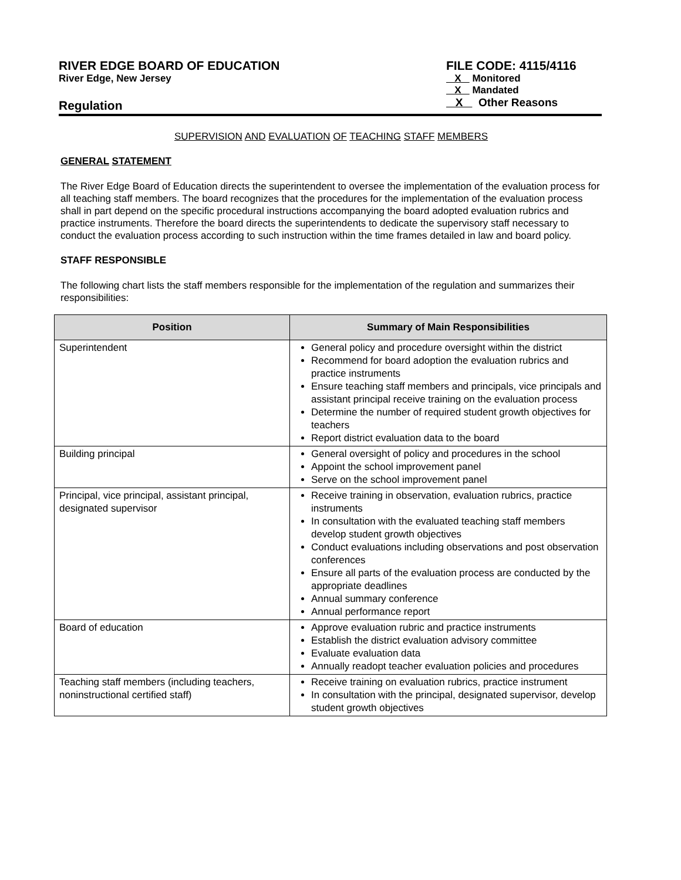RIVER EDGE BOARD OF EDUCATION
River Edge, New Jersey
Regulation
FILE CODE: 4115/4116
X Monitored
X Mandated
X Other Reasons
SUPERVISION AND EVALUATION OF TEACHING STAFF MEMBERS
GENERAL STATEMENT
The River Edge Board of Education directs the superintendent to oversee the implementation of the evaluation process for all teaching staff members. The board recognizes that the procedures for the implementation of the evaluation process shall in part depend on the specific procedural instructions accompanying the board adopted evaluation rubrics and practice instruments. Therefore the board directs the superintendents to dedicate the supervisory staff necessary to conduct the evaluation process according to such instruction within the time frames detailed in law and board policy.
STAFF RESPONSIBLE
The following chart lists the staff members responsible for the implementation of the regulation and summarizes their responsibilities:
| Position | Summary of Main Responsibilities |
| --- | --- |
| Superintendent | General policy and procedure oversight within the district Recommend for board adoption the evaluation rubrics and practice instruments Ensure teaching staff members and principals, vice principals and assistant principal receive training on the evaluation process Determine the number of required student growth objectives for teachers Report district evaluation data to the board |
| Building principal | General oversight of policy and procedures in the school Appoint the school improvement panel Serve on the school improvement panel |
| Principal, vice principal, assistant principal, designated supervisor | Receive training in observation, evaluation rubrics, practice instruments In consultation with the evaluated teaching staff members develop student growth objectives Conduct evaluations including observations and post observation conferences Ensure all parts of the evaluation process are conducted by the appropriate deadlines Annual summary conference Annual performance report |
| Board of education | Approve evaluation rubric and practice instruments Establish the district evaluation advisory committee Evaluate evaluation data Annually readopt teacher evaluation policies and procedures |
| Teaching staff members (including teachers, noninstructional certified staff) | Receive training on evaluation rubrics, practice instrument In consultation with the principal, designated supervisor, develop student growth objectives |